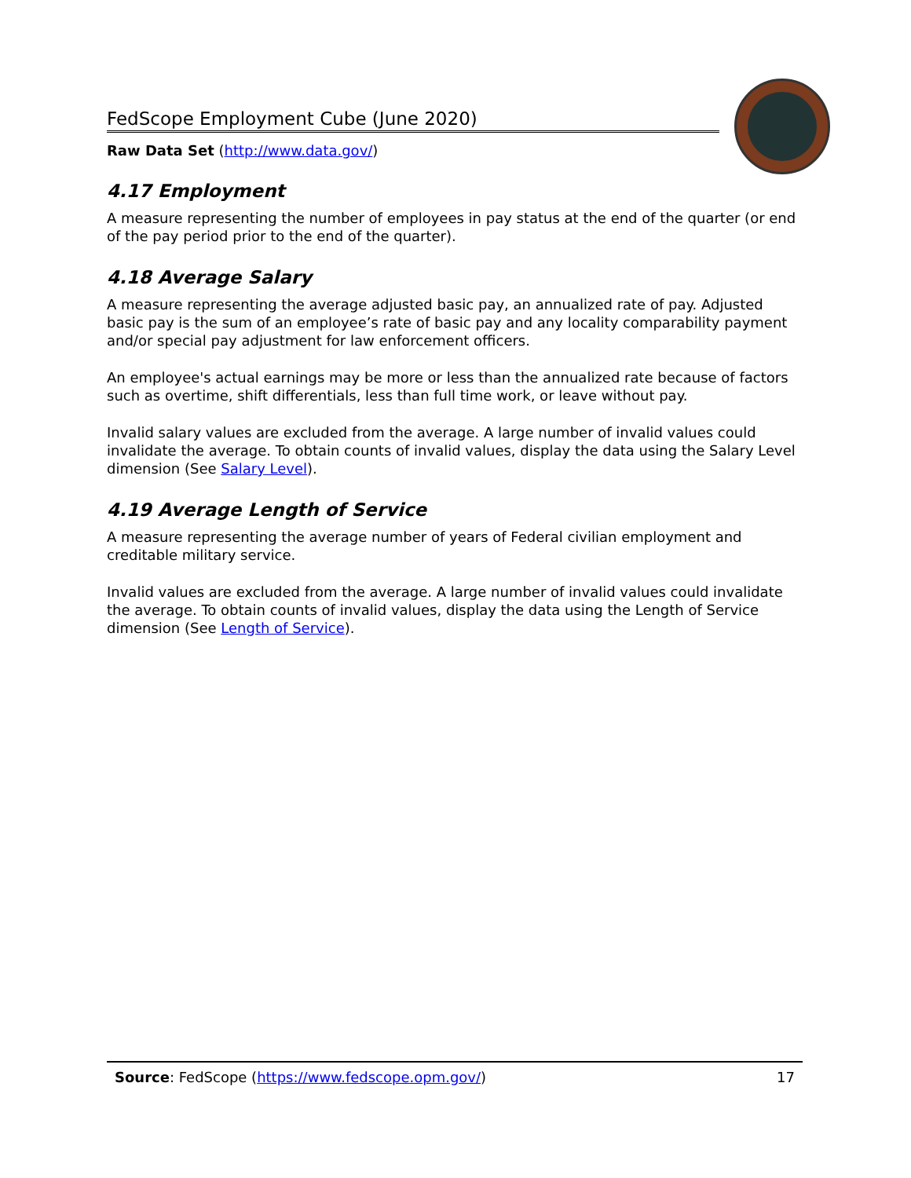FedScope Employment Cube (June 2020)
Raw Data Set (http://www.data.gov/)
4.17 Employment
A measure representing the number of employees in pay status at the end of the quarter (or end of the pay period prior to the end of the quarter).
4.18 Average Salary
A measure representing the average adjusted basic pay, an annualized rate of pay. Adjusted basic pay is the sum of an employee’s rate of basic pay and any locality comparability payment and/or special pay adjustment for law enforcement officers.
An employee's actual earnings may be more or less than the annualized rate because of factors such as overtime, shift differentials, less than full time work, or leave without pay.
Invalid salary values are excluded from the average. A large number of invalid values could invalidate the average. To obtain counts of invalid values, display the data using the Salary Level dimension (See Salary Level).
4.19 Average Length of Service
A measure representing the average number of years of Federal civilian employment and creditable military service.
Invalid values are excluded from the average. A large number of invalid values could invalidate the average. To obtain counts of invalid values, display the data using the Length of Service dimension (See Length of Service).
Source: FedScope (https://www.fedscope.opm.gov/) 17